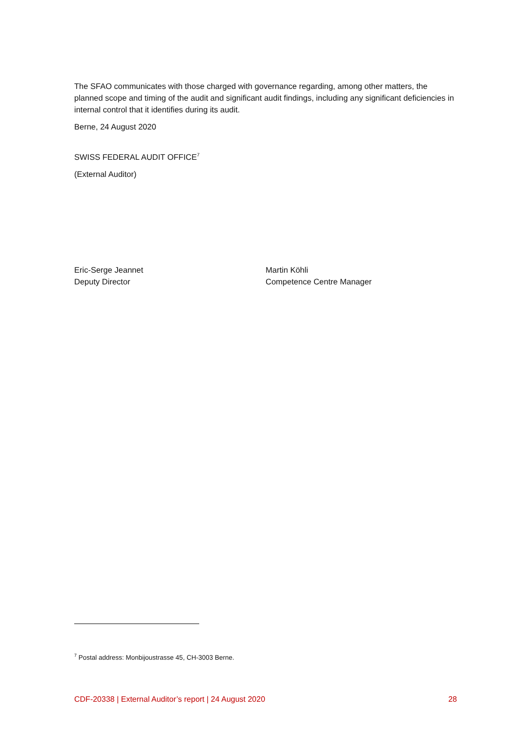The SFAO communicates with those charged with governance regarding, among other matters, the planned scope and timing of the audit and significant audit findings, including any significant deficiencies in internal control that it identifies during its audit.
Berne, 24 August 2020
SWISS FEDERAL AUDIT OFFICE<sup>7</sup>
(External Auditor)
Eric-Serge Jeannet
Deputy Director
Martin Köhli
Competence Centre Manager
<sup>7</sup> Postal address: Monbijoustrasse 45, CH-3003 Berne.
CDF-20338 | External Auditor’s report | 24 August 2020 28